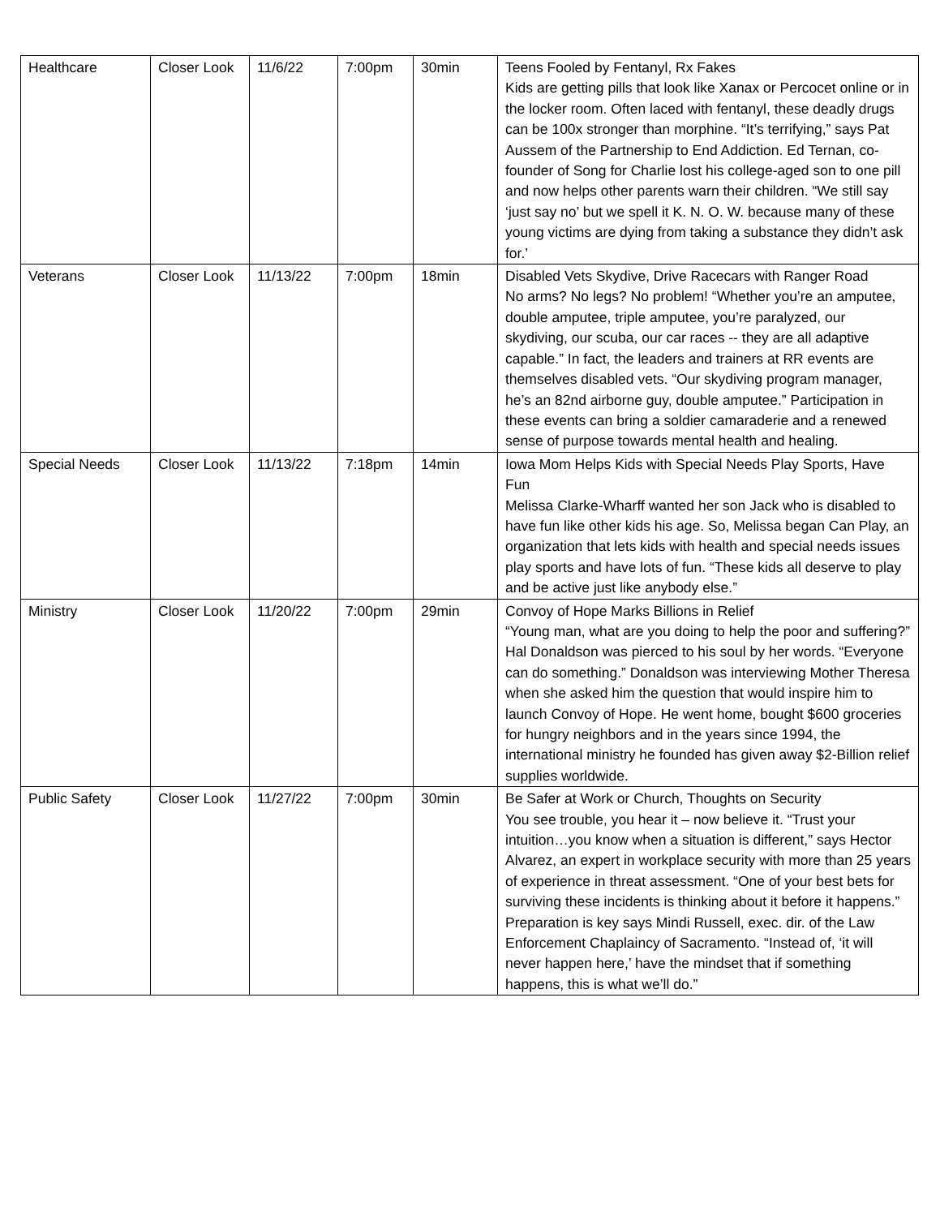| Healthcare | Closer Look | 11/6/22 | 7:00pm | 30min | Teens Fooled by Fentanyl, Rx Fakes Kids are getting pills that look like Xanax or Percocet online or in the locker room. Often laced with fentanyl, these deadly drugs can be 100x stronger than morphine. “It’s terrifying,” says Pat Aussem of the Partnership to End Addiction. Ed Ternan, co-founder of Song for Charlie lost his college-aged son to one pill and now helps other parents warn their children. “We still say ‘just say no’ but we spell it K. N. O. W. because many of these young victims are dying from taking a substance they didn’t ask for.’ |
| Veterans | Closer Look | 11/13/22 | 7:00pm | 18min | Disabled Vets Skydive, Drive Racecars with Ranger Road No arms? No legs? No problem! “Whether you’re an amputee, double amputee, triple amputee, you’re paralyzed, our skydiving, our scuba, our car races -- they are all adaptive capable.” In fact, the leaders and trainers at RR events are themselves disabled vets. “Our skydiving program manager, he’s an 82nd airborne guy, double amputee.” Participation in these events can bring a soldier camaraderie and a renewed sense of purpose towards mental health and healing. |
| Special Needs | Closer Look | 11/13/22 | 7:18pm | 14min | Iowa Mom Helps Kids with Special Needs Play Sports, Have Fun Melissa Clarke-Wharff wanted her son Jack who is disabled to have fun like other kids his age. So, Melissa began Can Play, an organization that lets kids with health and special needs issues play sports and have lots of fun. “These kids all deserve to play and be active just like anybody else.” |
| Ministry | Closer Look | 11/20/22 | 7:00pm | 29min | Convoy of Hope Marks Billions in Relief “Young man, what are you doing to help the poor and suffering?” Hal Donaldson was pierced to his soul by her words. “Everyone can do something.” Donaldson was interviewing Mother Theresa when she asked him the question that would inspire him to launch Convoy of Hope. He went home, bought $600 groceries for hungry neighbors and in the years since 1994, the international ministry he founded has given away $2-Billion relief supplies worldwide. |
| Public Safety | Closer Look | 11/27/22 | 7:00pm | 30min | Be Safer at Work or Church, Thoughts on Security You see trouble, you hear it – now believe it. “Trust your intuition…you know when a situation is different,” says Hector Alvarez, an expert in workplace security with more than 25 years of experience in threat assessment. “One of your best bets for surviving these incidents is thinking about it before it happens.” Preparation is key says Mindi Russell, exec. dir. of the Law Enforcement Chaplaincy of Sacramento. “Instead of, ‘it will never happen here,’ have the mindset that if something happens, this is what we’ll do.” |